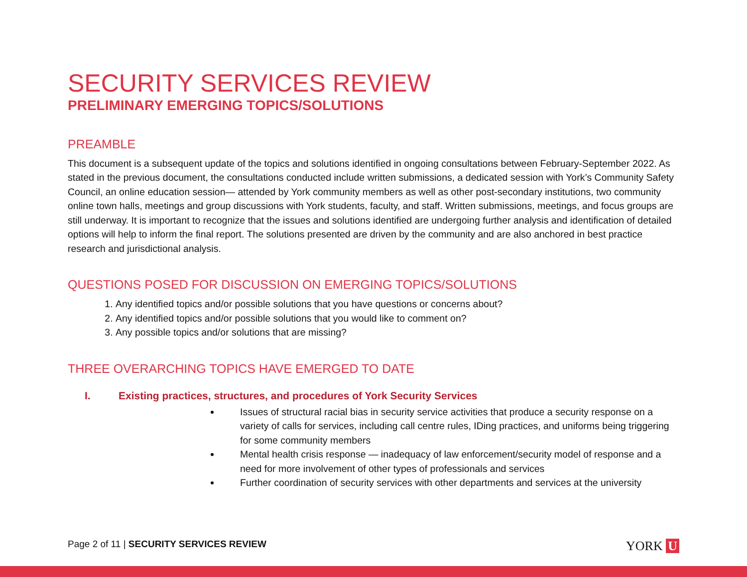SECURITY SERVICES REVIEW
PRELIMINARY EMERGING TOPICS/SOLUTIONS
PREAMBLE
This document is a subsequent update of the topics and solutions identified in ongoing consultations between February-September 2022. As stated in the previous document, the consultations conducted include written submissions, a dedicated session with York’s Community Safety Council, an online education session— attended by York community members as well as other post-secondary institutions, two community online town halls, meetings and group discussions with York students, faculty, and staff. Written submissions, meetings, and focus groups are still underway. It is important to recognize that the issues and solutions identified are undergoing further analysis and identification of detailed options will help to inform the final report. The solutions presented are driven by the community and are also anchored in best practice research and jurisdictional analysis.
QUESTIONS POSED FOR DISCUSSION ON EMERGING TOPICS/SOLUTIONS
1. Any identified topics and/or possible solutions that you have questions or concerns about?
2. Any identified topics and/or possible solutions that you would like to comment on?
3. Any possible topics and/or solutions that are missing?
THREE OVERARCHING TOPICS HAVE EMERGED TO DATE
I. Existing practices, structures, and procedures of York Security Services
Issues of structural racial bias in security service activities that produce a security response on a variety of calls for services, including call centre rules, IDing practices, and uniforms being triggering for some community members
Mental health crisis response — inadequacy of law enforcement/security model of response and a need for more involvement of other types of professionals and services
Further coordination of security services with other departments and services at the university
Page 2 of 11 | SECURITY SERVICES REVIEW YORK U